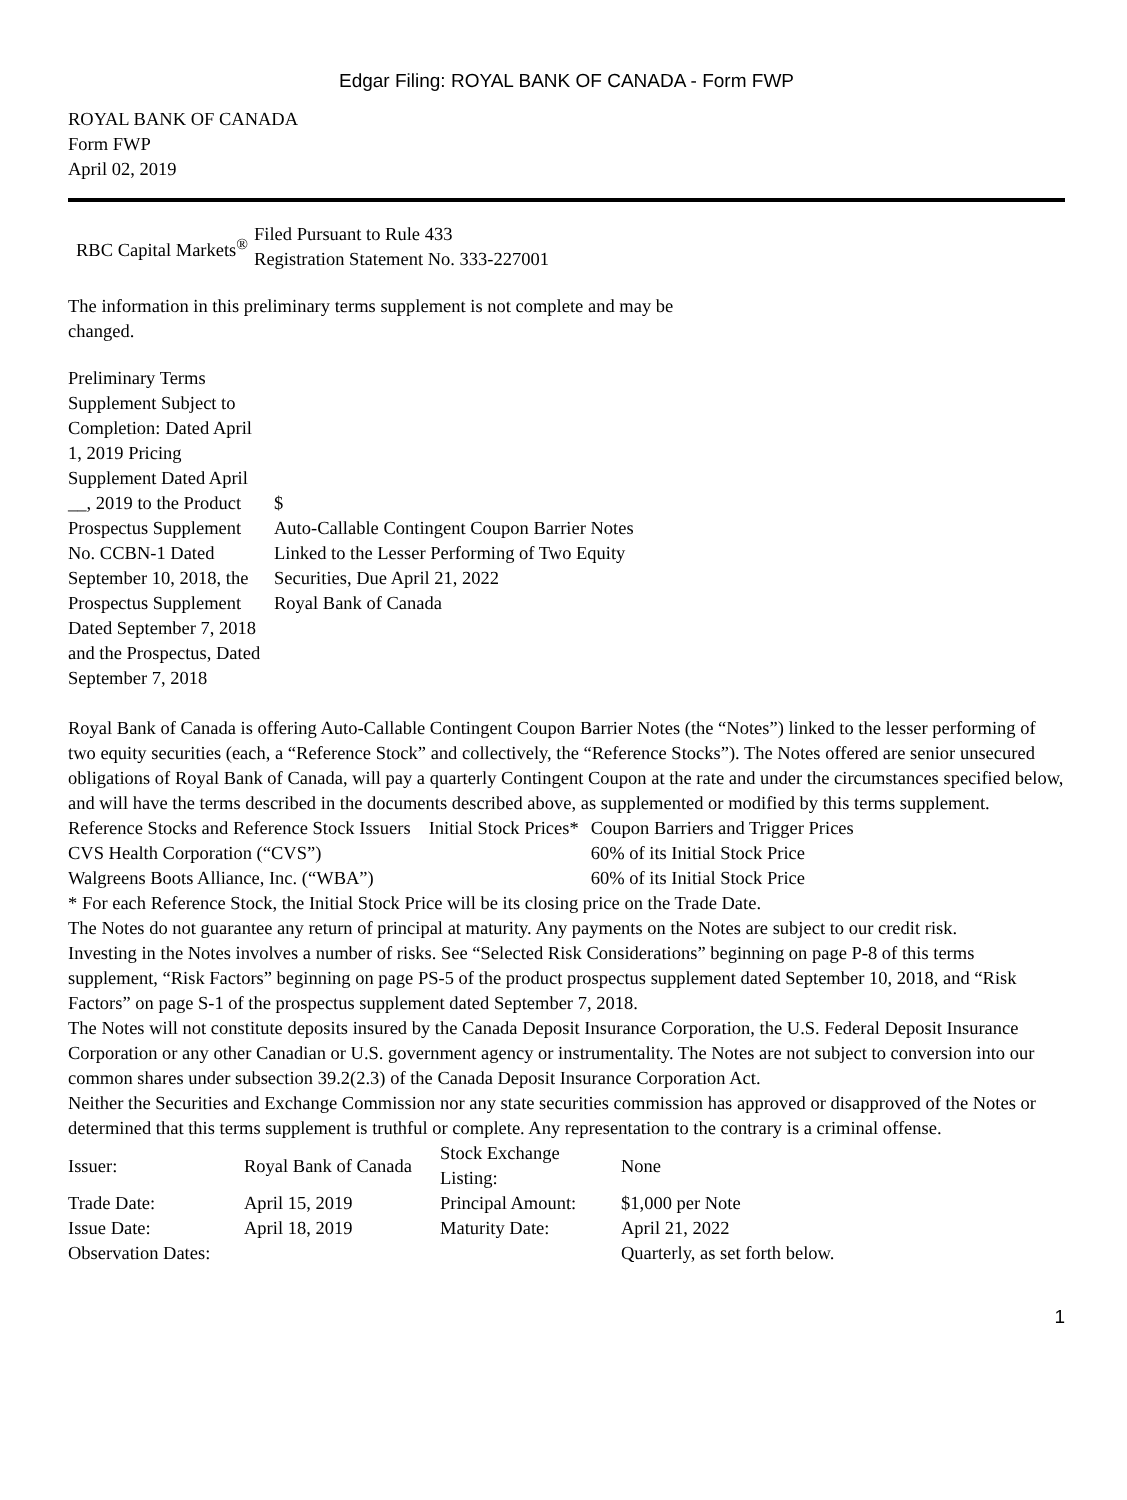Edgar Filing: ROYAL BANK OF CANADA - Form FWP
ROYAL BANK OF CANADA
Form FWP
April 02, 2019
| RBC Capital Markets<sup>®</sup> | Filed Pursuant to Rule 433 Registration Statement No. 333-227001 |
The information in this preliminary terms supplement is not complete and may be changed.
| Preliminary Terms Supplement Subject to Completion: Dated April 1, 2019 Pricing Supplement Dated April __, 2019 to the Product Prospectus Supplement No. CCBN-1 Dated September 10, 2018, the Prospectus Supplement Dated September 7, 2018 and the Prospectus, Dated September 7, 2018 | $ Auto-Callable Contingent Coupon Barrier Notes Linked to the Lesser Performing of Two Equity Securities, Due April 21, 2022 Royal Bank of Canada |
Royal Bank of Canada is offering Auto-Callable Contingent Coupon Barrier Notes (the “Notes”) linked to the lesser performing of two equity securities (each, a “Reference Stock” and collectively, the “Reference Stocks”). The Notes offered are senior unsecured obligations of Royal Bank of Canada, will pay a quarterly Contingent Coupon at the rate and under the circumstances specified below, and will have the terms described in the documents described above, as supplemented or modified by this terms supplement.
| Reference Stocks and Reference Stock Issuers | Initial Stock Prices* | Coupon Barriers and Trigger Prices |
| --- | --- | --- |
| CVS Health Corporation (“CVS”) | | 60% of its Initial Stock Price |
| Walgreens Boots Alliance, Inc. (“WBA”) | | 60% of its Initial Stock Price |
* For each Reference Stock, the Initial Stock Price will be its closing price on the Trade Date.
The Notes do not guarantee any return of principal at maturity. Any payments on the Notes are subject to our credit risk.
Investing in the Notes involves a number of risks. See “Selected Risk Considerations” beginning on page P-8 of this terms supplement, “Risk Factors” beginning on page PS-5 of the product prospectus supplement dated September 10, 2018, and “Risk Factors” on page S-1 of the prospectus supplement dated September 7, 2018.
The Notes will not constitute deposits insured by the Canada Deposit Insurance Corporation, the U.S. Federal Deposit Insurance Corporation or any other Canadian or U.S. government agency or instrumentality. The Notes are not subject to conversion into our common shares under subsection 39.2(2.3) of the Canada Deposit Insurance Corporation Act.
Neither the Securities and Exchange Commission nor any state securities commission has approved or disapproved of the Notes or determined that this terms supplement is truthful or complete. Any representation to the contrary is a criminal offense.
| Issuer: | Royal Bank of Canada | Stock Exchange Listing: | None |
| Trade Date: | April 15, 2019 | Principal Amount: | $1,000 per Note |
| Issue Date: | April 18, 2019 | Maturity Date: | April 21, 2022 |
| Observation Dates: | | | Quarterly, as set forth below. |
1